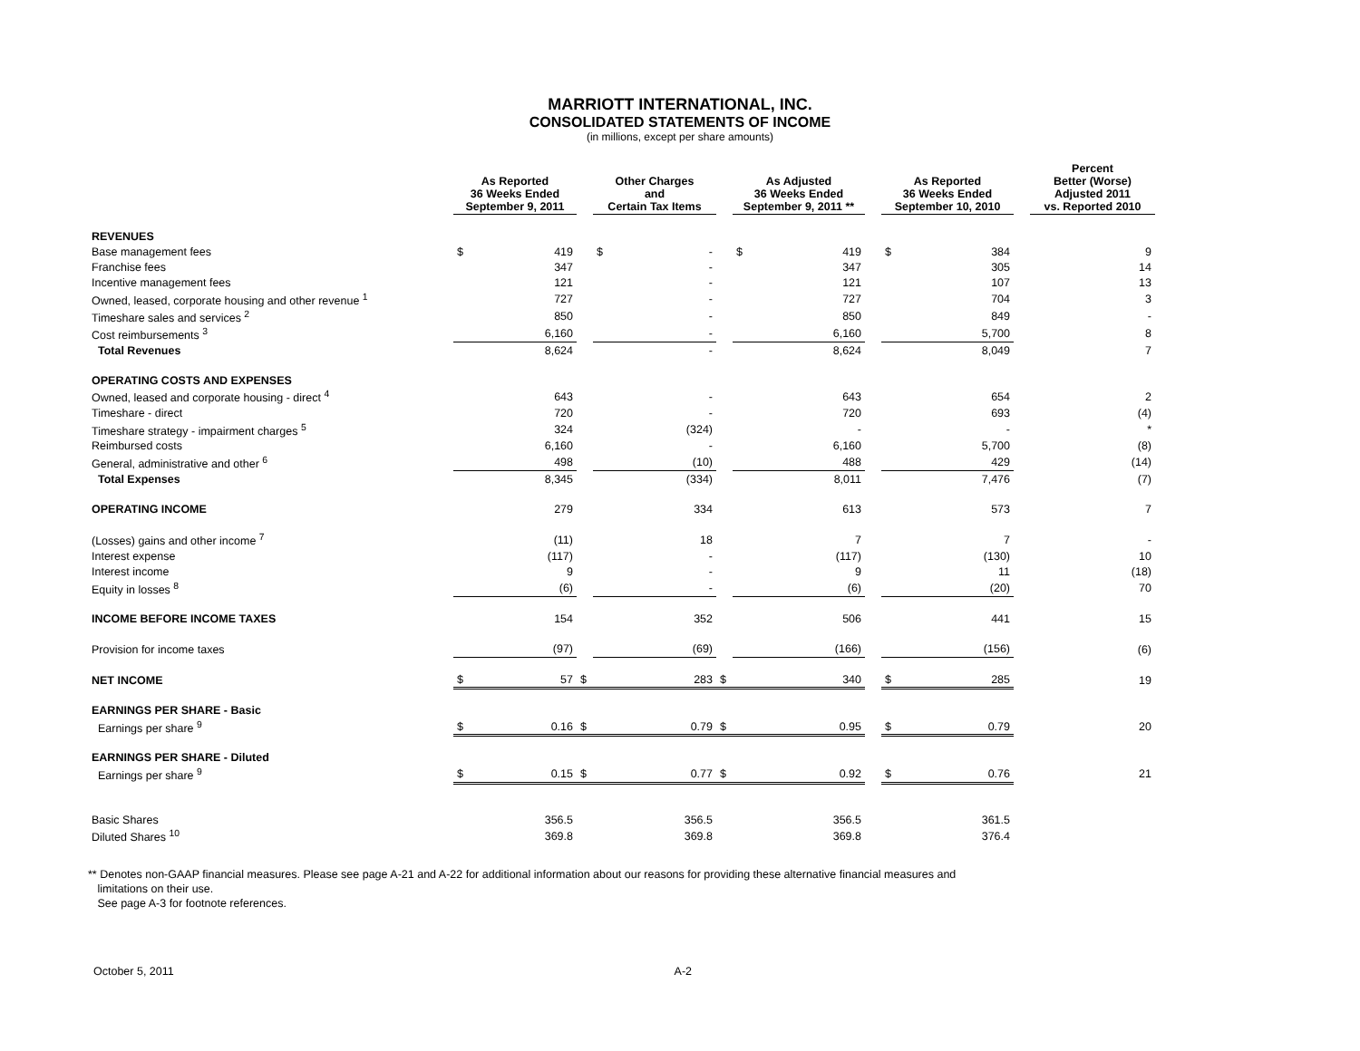MARRIOTT INTERNATIONAL, INC.
CONSOLIDATED STATEMENTS OF INCOME
(in millions, except per share amounts)
| | As Reported 36 Weeks Ended September 9, 2011 | | | Other Charges and Certain Tax Items | | | As Adjusted 36 Weeks Ended September 9, 2011 ** | | | As Reported 36 Weeks Ended September 10, 2010 | | | Percent Better (Worse) Adjusted 2011 vs. Reported 2010 |
| REVENUES | | | | | | | | | | | | | |
| Base management fees | $ | 419 | | $ | - | | $ | 419 | | $ | 384 | | 9 |
| Franchise fees | | 347 | | | - | | | 347 | | | 305 | | 14 |
| Incentive management fees | | 121 | | | - | | | 121 | | | 107 | | 13 |
| Owned, leased, corporate housing and other revenue <sup>1</sup> | | 727 | | | - | | | 727 | | | 704 | | 3 |
| Timeshare sales and services <sup>2</sup> | | 850 | | | - | | | 850 | | | 849 | | - |
| Cost reimbursements <sup>3</sup> | | 6,160 | | | - | | | 6,160 | | | 5,700 | | 8 |
| Total Revenues | | 8,624 | | | - | | | 8,624 | | | 8,049 | | 7 |
| OPERATING COSTS AND EXPENSES | | | | | | | | | | | | | |
| Owned, leased and corporate housing - direct <sup>4</sup> | | 643 | | | - | | | 643 | | | 654 | | 2 |
| Timeshare - direct | | 720 | | | - | | | 720 | | | 693 | | (4) |
| Timeshare strategy - impairment charges <sup>5</sup> | | 324 | | | (324) | | | - | | | - | | * |
| Reimbursed costs | | 6,160 | | | - | | | 6,160 | | | 5,700 | | (8) |
| General, administrative and other <sup>6</sup> | | 498 | | | (10) | | | 488 | | | 429 | | (14) |
| Total Expenses | | 8,345 | | | (334) | | | 8,011 | | | 7,476 | | (7) |
| OPERATING INCOME | | 279 | | | 334 | | | 613 | | | 573 | | 7 |
| (Losses) gains and other income <sup>7</sup> | | (11) | | | 18 | | | 7 | | | 7 | | - |
| Interest expense | | (117) | | | - | | | (117) | | | (130) | | 10 |
| Interest income | | 9 | | | - | | | 9 | | | 11 | | (18) |
| Equity in losses <sup>8</sup> | | (6) | | | - | | | (6) | | | (20) | | 70 |
| INCOME BEFORE INCOME TAXES | | 154 | | | 352 | | | 506 | | | 441 | | 15 |
| Provision for income taxes | | (97) | | | (69) | | | (166) | | | (156) | | (6) |
| NET INCOME | $ | 57 | $ | | 283 | $ | | 340 | | $ | 285 | | 19 |
| EARNINGS PER SHARE - Basic | | | | | | | | | | | | | |
| Earnings per share <sup>9</sup> | $ | 0.16 | $ | | 0.79 | $ | | 0.95 | | $ | 0.79 | | 20 |
| EARNINGS PER SHARE - Diluted | | | | | | | | | | | | | |
| Earnings per share <sup>9</sup> | $ | 0.15 | $ | | 0.77 | $ | | 0.92 | | $ | 0.76 | | 21 |
| Basic Shares | | 356.5 | | | 356.5 | | | 356.5 | | | 361.5 | | |
| Diluted Shares <sup>10</sup> | | 369.8 | | | 369.8 | | | 369.8 | | | 376.4 | | |
** Denotes non-GAAP financial measures. Please see page A-21 and A-22 for additional information about our reasons for providing these alternative financial measures and
limitations on their use.
See page A-3 for footnote references.
October 5, 2011 A-2